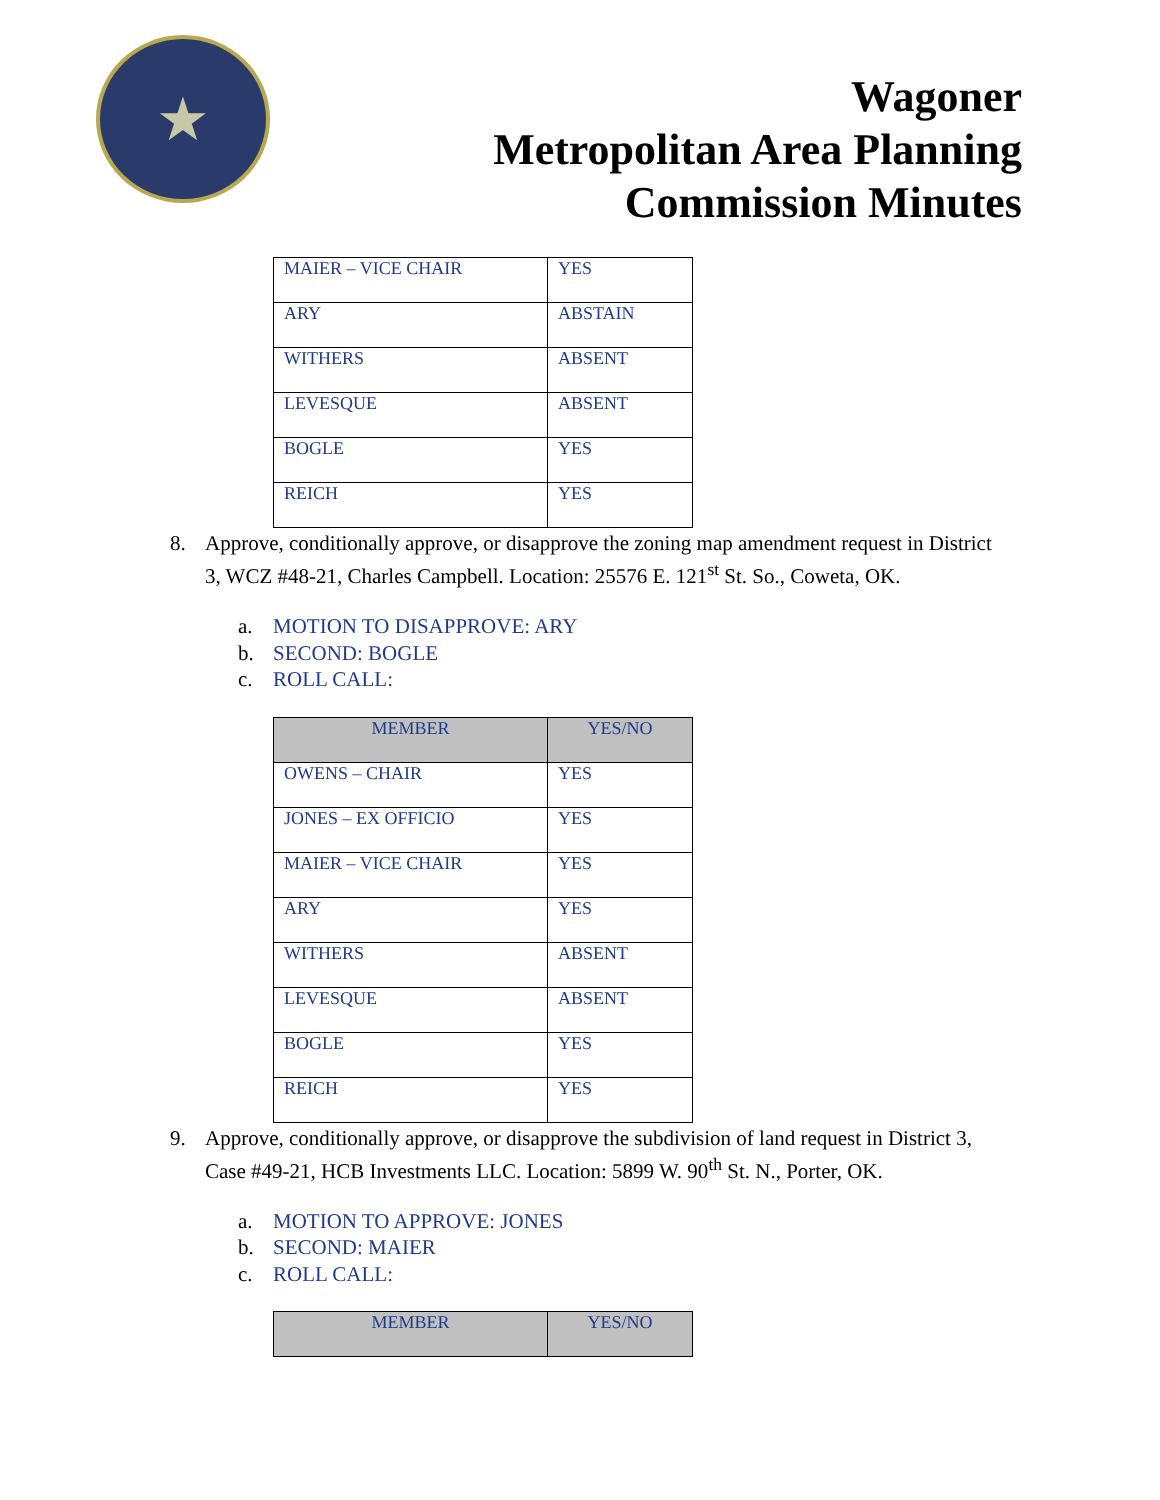★
Wagoner
Metropolitan Area Planning
Commission Minutes
| MAIER – VICE CHAIR | YES |
| ARY | ABSTAIN |
| WITHERS | ABSENT |
| LEVESQUE | ABSENT |
| BOGLE | YES |
| REICH | YES |
8. Approve, conditionally approve, or disapprove the zoning map amendment request in District 3, WCZ #48-21, Charles Campbell. Location: 25576 E. 121<sup>st</sup> St. So., Coweta, OK.
a. MOTION TO DISAPPROVE: ARY
b. SECOND: BOGLE
c. ROLL CALL:
| MEMBER | YES/NO |
| --- | --- |
| OWENS – CHAIR | YES |
| JONES – EX OFFICIO | YES |
| MAIER – VICE CHAIR | YES |
| ARY | YES |
| WITHERS | ABSENT |
| LEVESQUE | ABSENT |
| BOGLE | YES |
| REICH | YES |
9. Approve, conditionally approve, or disapprove the subdivision of land request in District 3, Case #49-21, HCB Investments LLC. Location: 5899 W. 90<sup>th</sup> St. N., Porter, OK.
a. MOTION TO APPROVE: JONES
b. SECOND: MAIER
c. ROLL CALL:
| MEMBER | YES/NO |
| --- | --- |